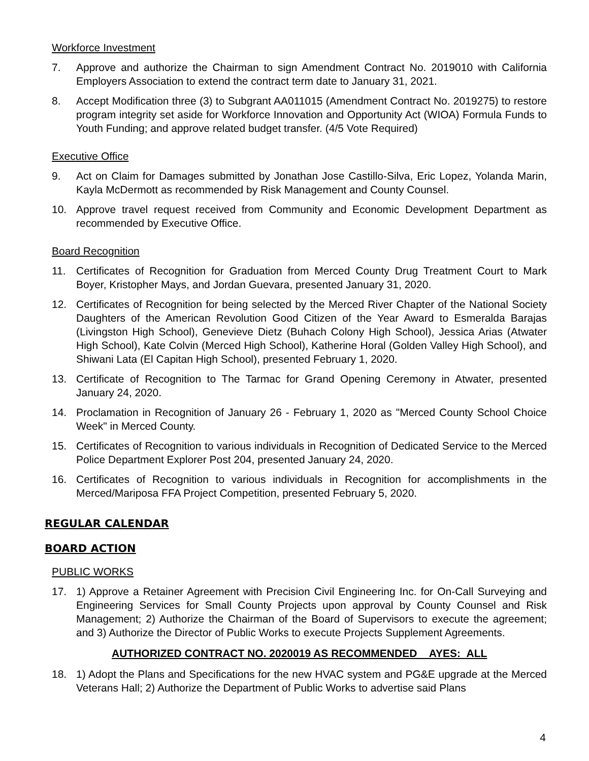Workforce Investment
7. Approve and authorize the Chairman to sign Amendment Contract No. 2019010 with California Employers Association to extend the contract term date to January 31, 2021.
8. Accept Modification three (3) to Subgrant AA011015 (Amendment Contract No. 2019275) to restore program integrity set aside for Workforce Innovation and Opportunity Act (WIOA) Formula Funds to Youth Funding; and approve related budget transfer. (4/5 Vote Required)
Executive Office
9. Act on Claim for Damages submitted by Jonathan Jose Castillo-Silva, Eric Lopez, Yolanda Marin, Kayla McDermott as recommended by Risk Management and County Counsel.
10. Approve travel request received from Community and Economic Development Department as recommended by Executive Office.
Board Recognition
11. Certificates of Recognition for Graduation from Merced County Drug Treatment Court to Mark Boyer, Kristopher Mays, and Jordan Guevara, presented January 31, 2020.
12. Certificates of Recognition for being selected by the Merced River Chapter of the National Society Daughters of the American Revolution Good Citizen of the Year Award to Esmeralda Barajas (Livingston High School), Genevieve Dietz (Buhach Colony High School), Jessica Arias (Atwater High School), Kate Colvin (Merced High School), Katherine Horal (Golden Valley High School), and Shiwani Lata (El Capitan High School), presented February 1, 2020.
13. Certificate of Recognition to The Tarmac for Grand Opening Ceremony in Atwater, presented January 24, 2020.
14. Proclamation in Recognition of January 26 - February 1, 2020 as "Merced County School Choice Week" in Merced County.
15. Certificates of Recognition to various individuals in Recognition of Dedicated Service to the Merced Police Department Explorer Post 204, presented January 24, 2020.
16. Certificates of Recognition to various individuals in Recognition for accomplishments in the Merced/Mariposa FFA Project Competition, presented February 5, 2020.
REGULAR CALENDAR
BOARD ACTION
PUBLIC WORKS
17. 1) Approve a Retainer Agreement with Precision Civil Engineering Inc. for On-Call Surveying and Engineering Services for Small County Projects upon approval by County Counsel and Risk Management; 2) Authorize the Chairman of the Board of Supervisors to execute the agreement; and 3) Authorize the Director of Public Works to execute Projects Supplement Agreements.
AUTHORIZED CONTRACT NO. 2020019 AS RECOMMENDED AYES: ALL
18. 1) Adopt the Plans and Specifications for the new HVAC system and PG&E upgrade at the Merced Veterans Hall; 2) Authorize the Department of Public Works to advertise said Plans
4